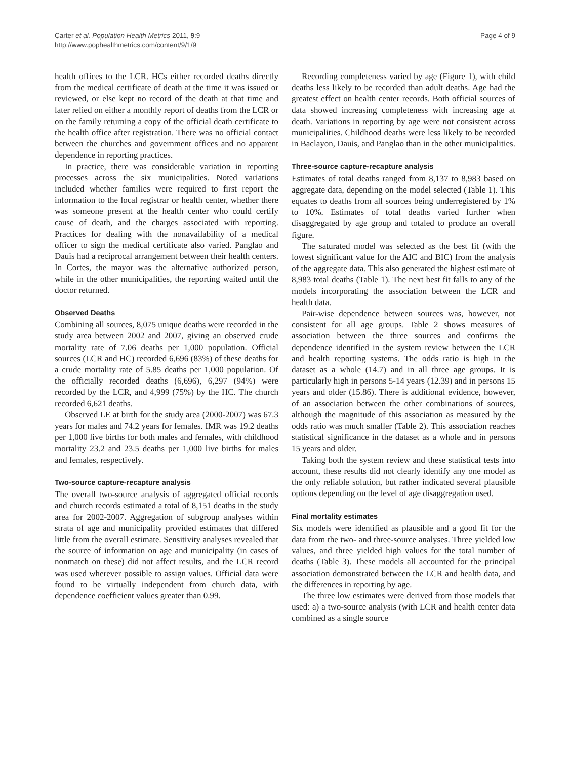Carter et al. Population Health Metrics 2011, 9:9
http://www.pophealthmetrics.com/content/9/1/9
Page 4 of 9
health offices to the LCR. HCs either recorded deaths directly from the medical certificate of death at the time it was issued or reviewed, or else kept no record of the death at that time and later relied on either a monthly report of deaths from the LCR or on the family returning a copy of the official death certificate to the health office after registration. There was no official contact between the churches and government offices and no apparent dependence in reporting practices.
In practice, there was considerable variation in reporting processes across the six municipalities. Noted variations included whether families were required to first report the information to the local registrar or health center, whether there was someone present at the health center who could certify cause of death, and the charges associated with reporting. Practices for dealing with the nonavailability of a medical officer to sign the medical certificate also varied. Panglao and Dauis had a reciprocal arrangement between their health centers. In Cortes, the mayor was the alternative authorized person, while in the other municipalities, the reporting waited until the doctor returned.
Observed Deaths
Combining all sources, 8,075 unique deaths were recorded in the study area between 2002 and 2007, giving an observed crude mortality rate of 7.06 deaths per 1,000 population. Official sources (LCR and HC) recorded 6,696 (83%) of these deaths for a crude mortality rate of 5.85 deaths per 1,000 population. Of the officially recorded deaths (6,696), 6,297 (94%) were recorded by the LCR, and 4,999 (75%) by the HC. The church recorded 6,621 deaths.
Observed LE at birth for the study area (2000-2007) was 67.3 years for males and 74.2 years for females. IMR was 19.2 deaths per 1,000 live births for both males and females, with childhood mortality 23.2 and 23.5 deaths per 1,000 live births for males and females, respectively.
Two-source capture-recapture analysis
The overall two-source analysis of aggregated official records and church records estimated a total of 8,151 deaths in the study area for 2002-2007. Aggregation of subgroup analyses within strata of age and municipality provided estimates that differed little from the overall estimate. Sensitivity analyses revealed that the source of information on age and municipality (in cases of nonmatch on these) did not affect results, and the LCR record was used wherever possible to assign values. Official data were found to be virtually independent from church data, with dependence coefficient values greater than 0.99.
Recording completeness varied by age (Figure 1), with child deaths less likely to be recorded than adult deaths. Age had the greatest effect on health center records. Both official sources of data showed increasing completeness with increasing age at death. Variations in reporting by age were not consistent across municipalities. Childhood deaths were less likely to be recorded in Baclayon, Dauis, and Panglao than in the other municipalities.
Three-source capture-recapture analysis
Estimates of total deaths ranged from 8,137 to 8,983 based on aggregate data, depending on the model selected (Table 1). This equates to deaths from all sources being underregistered by 1% to 10%. Estimates of total deaths varied further when disaggregated by age group and totaled to produce an overall figure.
The saturated model was selected as the best fit (with the lowest significant value for the AIC and BIC) from the analysis of the aggregate data. This also generated the highest estimate of 8,983 total deaths (Table 1). The next best fit falls to any of the models incorporating the association between the LCR and health data.
Pair-wise dependence between sources was, however, not consistent for all age groups. Table 2 shows measures of association between the three sources and confirms the dependence identified in the system review between the LCR and health reporting systems. The odds ratio is high in the dataset as a whole (14.7) and in all three age groups. It is particularly high in persons 5-14 years (12.39) and in persons 15 years and older (15.86). There is additional evidence, however, of an association between the other combinations of sources, although the magnitude of this association as measured by the odds ratio was much smaller (Table 2). This association reaches statistical significance in the dataset as a whole and in persons 15 years and older.
Taking both the system review and these statistical tests into account, these results did not clearly identify any one model as the only reliable solution, but rather indicated several plausible options depending on the level of age disaggregation used.
Final mortality estimates
Six models were identified as plausible and a good fit for the data from the two- and three-source analyses. Three yielded low values, and three yielded high values for the total number of deaths (Table 3). These models all accounted for the principal association demonstrated between the LCR and health data, and the differences in reporting by age.
The three low estimates were derived from those models that used: a) a two-source analysis (with LCR and health center data combined as a single source